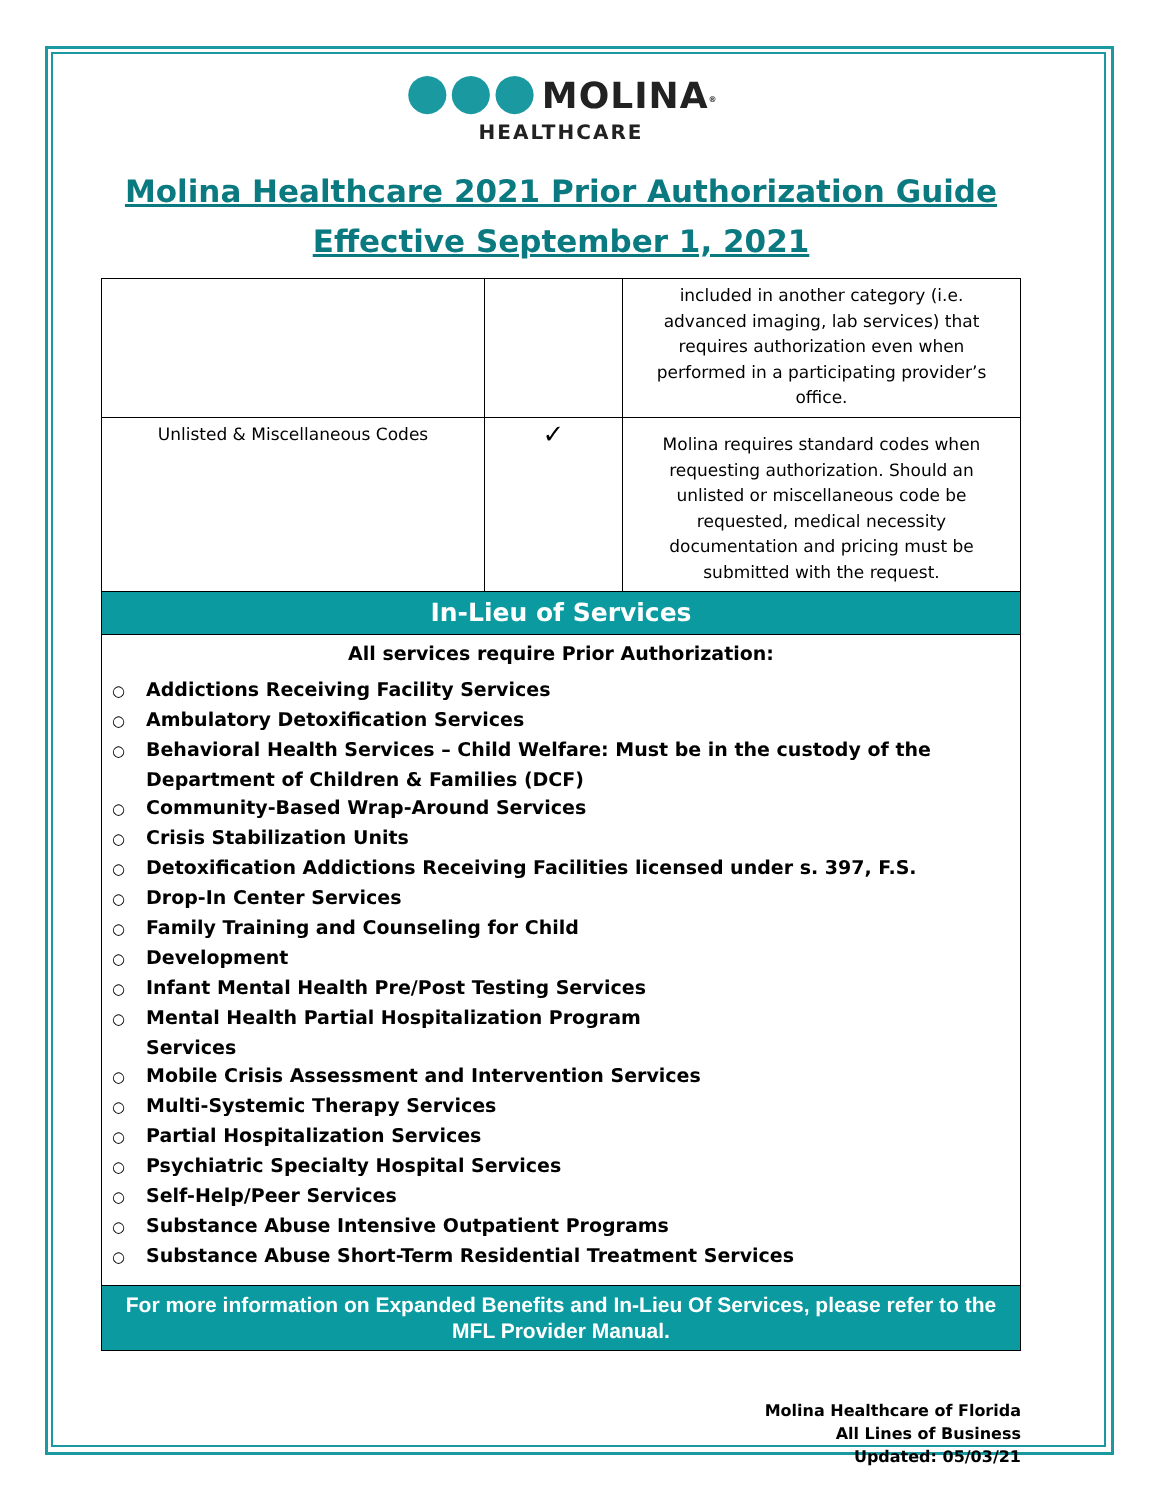●●● MOLINA<sup>®</sup>
HEALTHCARE
Molina Healthcare 2021 Prior Authorization Guide
Effective September 1, 2021
| | | included in another category (i.e. advanced imaging, lab services) that requires authorization even when performed in a participating provider’s office. |
| Unlisted & Miscellaneous Codes | ✓ | Molina requires standard codes when requesting authorization. Should an unlisted or miscellaneous code be requested, medical necessity documentation and pricing must be submitted with the request. |
| In-Lieu of Services | | |
| All services require Prior Authorization: ○ Addictions Receiving Facility Services ○ Ambulatory Detoxification Services ○ Behavioral Health Services – Child Welfare: Must be in the custody of the Department of Children & Families (DCF) ○ Community-Based Wrap-Around Services ○ Crisis Stabilization Units ○ Detoxification Addictions Receiving Facilities licensed under s. 397, F.S. ○ Drop-In Center Services ○ Family Training and Counseling for Child ○ Development ○ Infant Mental Health Pre/Post Testing Services ○ Mental Health Partial Hospitalization Program Services ○ Mobile Crisis Assessment and Intervention Services ○ Multi-Systemic Therapy Services ○ Partial Hospitalization Services ○ Psychiatric Specialty Hospital Services ○ Self-Help/Peer Services ○ Substance Abuse Intensive Outpatient Programs ○ Substance Abuse Short-Term Residential Treatment Services | | |
| For more information on Expanded Benefits and In-Lieu Of Services, please refer to the MFL Provider Manual. | | |
Molina Healthcare of Florida
All Lines of Business
Updated: 05/03/21